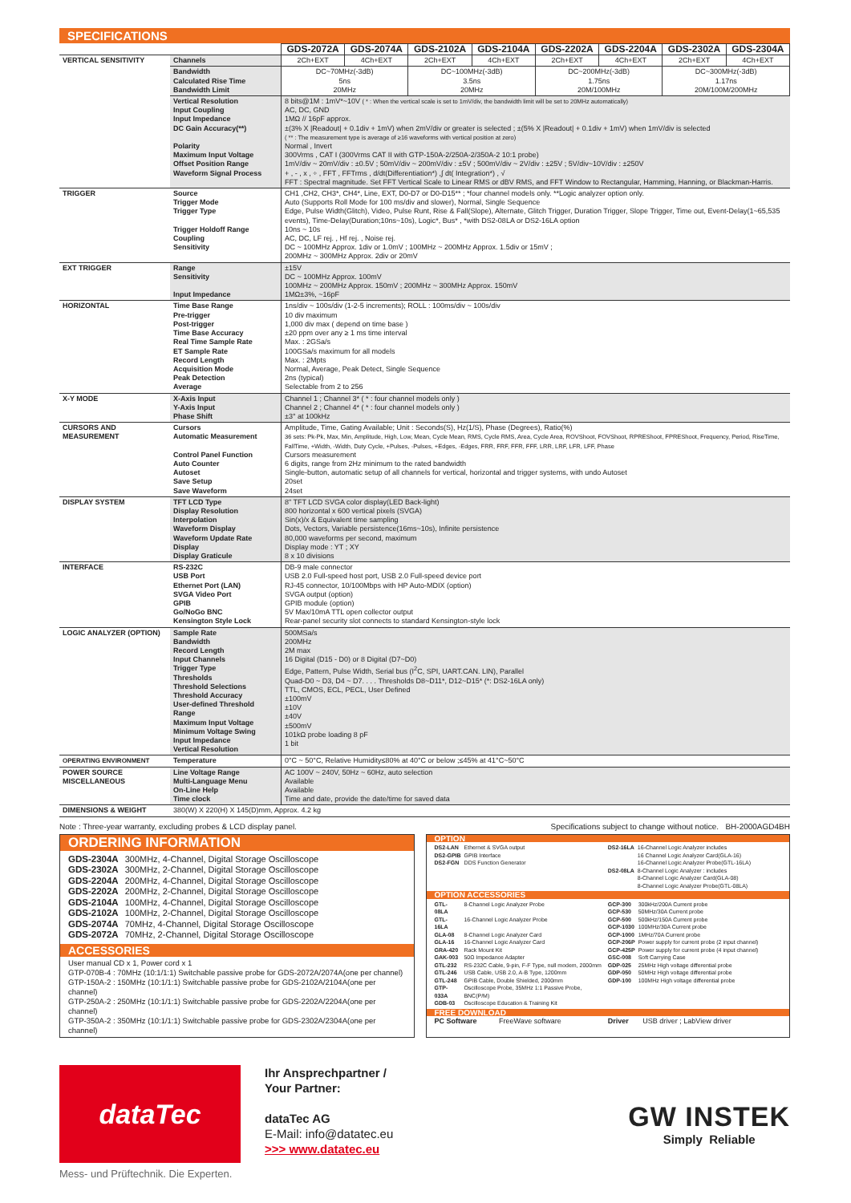SPECIFICATIONS
| | | GDS-2072A | GDS-2074A | GDS-2102A | GDS-2104A | GDS-2202A | GDS-2204A | GDS-2302A | GDS-2304A |
| VERTICAL SENSITIVITY | Channels | 2Ch+EXT | 4Ch+EXT | 2Ch+EXT | 4Ch+EXT | 2Ch+EXT | 4Ch+EXT | 2Ch+EXT | 4Ch+EXT |
| | Bandwidth Calculated Rise Time Bandwidth Limit | DC~70MHz(-3dB) 5ns 20MHz | | DC~100MHz(-3dB) 3.5ns 20MHz | | DC~200MHz(-3dB) 1.75ns 20M/100MHz | | DC~300MHz(-3dB) 1.17ns 20M/100M/200MHz | |
| | Vertical Resolution Input Coupling Input Impedance DC Gain Accuracy(**) Polarity Maximum Input Voltage Offset Position Range Waveform Signal Process | 8 bits@1M : 1mV*~10V ( * : When the vertical scale is set to 1mV/div, the bandwidth limit will be set to 20MHz automatically) AC, DC, GND 1MΩ // 16pF approx. ±(3% X /Readout/ + 0.1div + 1mV) when 2mV/div or greater is selected ; ±(5% X /Readout/ + 0.1div + 1mV) when 1mV/div is selected ( ** : The measurement type is average of ≥16 waveforms with vertical position at zero) Normal , Invert 300Vrms , CAT I (300Vrms CAT II with GTP-150A-2/250A-2/350A-2 10:1 probe) 1mV/div ~ 20mV/div : ±0.5V ; 50mV/div ~ 200mV/div : ±5V ; 500mV/div ~ 2V/div : ±25V ; 5V/div~10V/div : ±250V + , - , x , ÷ , FFT , FFTrms , d/dt(Differentiation*) ,∫ dt( Integration*) , √ FFT : Spectral magnitude. Set FFT Vertical Scale to Linear RMS or dBV RMS, and FFT Window to Rectangular, Hamming, Hanning, or Blackman-Harris. | | | | | | | |
| TRIGGER | Source Trigger Mode Trigger Type Trigger Holdoff Range Coupling Sensitivity | CH1 ,CH2, CH3*, CH4*, Line, EXT, D0-D7 or D0-D15** ; *four channel models only. **Logic analyzer option only. Auto (Supports Roll Mode for 100 ms/div and slower), Normal, Single Sequence Edge, Pulse Width(Glitch), Video, Pulse Runt, Rise & Fall(Slope), Alternate, Glitch Trigger, Duration Trigger, Slope Trigger, Time out, Event-Delay(1~65,535 events), Time-Delay(Duration;10ns~10s), Logic*, Bus* , *with DS2-08LA or DS2-16LA option 10ns ~ 10s AC, DC, LF rej. , Hf rej. , Noise rej. DC ~ 100MHz Approx. 1div or 1.0mV ; 100MHz ~ 200MHz Approx. 1.5div or 15mV ; 200MHz ~ 300MHz Approx. 2div or 20mV | | | | | | | |
| EXT TRIGGER | Range Sensitivity Input Impedance | ±15V DC ~ 100MHz Approx. 100mV 100MHz ~ 200MHz Approx. 150mV ; 200MHz ~ 300MHz Approx. 150mV 1MΩ±3%, ~16pF | | | | | | | |
| HORIZONTAL | Time Base Range Pre-trigger Post-trigger Time Base Accuracy Real Time Sample Rate ET Sample Rate Record Length Acquisition Mode Peak Detection Average | 1ns/div ~ 100s/div (1-2-5 increments); ROLL : 100ms/div ~ 100s/div 10 div maximum 1,000 div max ( depend on time base ) ±20 ppm over any ≥ 1 ms time interval Max. : 2GSa/s 100GSa/s maximum for all models Max. : 2Mpts Normal, Average, Peak Detect, Single Sequence 2ns (typical) Selectable from 2 to 256 | | | | | | | |
| X-Y MODE | X-Axis Input Y-Axis Input Phase Shift | Channel 1 ; Channel 3* ( * : four channel models only ) Channel 2 ; Channel 4* ( * : four channel models only ) ±3° at 100kHz | | | | | | | |
| CURSORS AND MEASUREMENT | Cursors Automatic Measurement Control Panel Function Auto Counter Autoset Save Setup Save Waveform | Amplitude, Time, Gating Available; Unit : Seconds(S), Hz(1/S), Phase (Degrees), Ratio(%) 36 sets: Pk-Pk, Max, Min, Amplitude, High, Low, Mean, Cycle Mean, RMS, Cycle RMS, Area, Cycle Area, ROVShoot, FOVShoot, RPREShoot, FPREShoot, Frequency, Period, RiseTime, FallTime, +Width, -Width, Duty Cycle, +Pulses, -Pulses, +Edges, -Edges, FRR, FRF, FFR, FFF, LRR, LRF, LFR, LFF, Phase Cursors measurement 6 digits, range from 2Hz minimum to the rated bandwidth Single-button, automatic setup of all channels for vertical, horizontal and trigger systems, with undo Autoset 20set 24set | | | | | | | |
| DISPLAY SYSTEM | TFT LCD Type Display Resolution Interpolation Waveform Display Waveform Update Rate Display Display Graticule | 8" TFT LCD SVGA color display(LED Back-light) 800 horizontal x 600 vertical pixels (SVGA) Sin(x)/x & Equivalent time sampling Dots, Vectors, Variable persistence(16ms~10s), Infinite persistence 80,000 waveforms per second, maximum Display mode : YT ; XY 8 x 10 divisions | | | | | | | |
| INTERFACE | RS-232C USB Port Ethernet Port (LAN) SVGA Video Port GPIB Go/NoGo BNC Kensington Style Lock | DB-9 male connector USB 2.0 Full-speed host port, USB 2.0 Full-speed device port RJ-45 connector, 10/100Mbps with HP Auto-MDIX (option) SVGA output (option) GPIB module (option) 5V Max/10mA TTL open collector output Rear-panel security slot connects to standard Kensington-style lock | | | | | | | |
| LOGIC ANALYZER (OPTION) | Sample Rate Bandwidth Record Length Input Channels Trigger Type Thresholds Threshold Selections Threshold Accuracy User-defined Threshold Range Maximum Input Voltage Minimum Voltage Swing Input Impedance Vertical Resolution | 500MSa/s 200MHz 2M max 16 Digital (D15 - D0) or 8 Digital (D7~D0) Edge, Pattern, Pulse Width, Serial bus (I<sup>2</sup>C, SPI, UART.CAN. LIN), Parallel Quad-D0 ~ D3, D4 ~ D7. . . . Thresholds D8~D11*, D12~D15* (*: DS2-16LA only) TTL, CMOS, ECL, PECL, User Defined ±100mV ±10V ±40V ±500mV 101kΩ probe loading 8 pF 1 bit | | | | | | | |
| OPERATING ENVIRONMENT | Temperature | 0°C ~ 50°C, Relative Humidity≤80% at 40°C or below ;≤45% at 41°C~50°C | | | | | | | |
| POWER SOURCE MISCELLANEOUS | Line Voltage Range Multi-Language Menu On-Line Help Time clock | AC 100V ~ 240V, 50Hz ~ 60Hz, auto selection Available Available Time and date, provide the date/time for saved data | | | | | | | |
| DIMENSIONS & WEIGHT | 380(W) X 220(H) X 145(D)mm, Approx. 4.2 kg | | | | | | | | |
Note : Three-year warranty, excluding probes & LCD display panel. Specifications subject to change without notice. BH-2000AGD4BH
ORDERING INFORMATION
| GDS-2304A | 300MHz, 4-Channel, Digital Storage Oscilloscope |
| GDS-2302A | 300MHz, 2-Channel, Digital Storage Oscilloscope |
| GDS-2204A | 200MHz, 4-Channel, Digital Storage Oscilloscope |
| GDS-2202A | 200MHz, 2-Channel, Digital Storage Oscilloscope |
| GDS-2104A | 100MHz, 4-Channel, Digital Storage Oscilloscope |
| GDS-2102A | 100MHz, 2-Channel, Digital Storage Oscilloscope |
| GDS-2074A | 70MHz, 4-Channel, Digital Storage Oscilloscope |
| GDS-2072A | 70MHz, 2-Channel, Digital Storage Oscilloscope |
ACCESSORIES
User manual CD x 1, Power cord x 1
GTP-070B-4 : 70MHz (10:1/1:1) Switchable passive probe for GDS-2072A/2074A(one per channel)
GTP-150A-2 : 150MHz (10:1/1:1) Switchable passive probe for GDS-2102A/2104A(one per channel)
GTP-250A-2 : 250MHz (10:1/1:1) Switchable passive probe for GDS-2202A/2204A(one per channel)
GTP-350A-2 : 350MHz (10:1/1:1) Switchable passive probe for GDS-2302A/2304A(one per channel)
OPTION
| DS2-LAN | Ethernet & SVGA output |
| DS2-GPIB | GPIB Interface |
| DS2-FGN | DDS Function Generator |
| DS2-16LA | 16-Channel Logic Analyzer includes 16 Channel Logic Analyzer Card(GLA-16) 16-Channel Logic Analyzer Probe(GTL-16LA) |
| DS2-08LA | 8-Channel Logic Analyzer : includes 8-Channel Logic Analyzer Card(GLA-08) 8-Channel Logic Analyzer Probe(GTL-08LA) |
OPTION ACCESSORIES
| GTL-08LA | 8-Channel Logic Analyzer Probe |
| GTL-16LA | 16-Channel Logic Analyzer Probe |
| GLA-08 | 8-Channel Logic Analyzer Card |
| GLA-16 | 16-Channel Logic Analyzer Card |
| GRA-420 | Rack Mount Kit |
| GAK-003 | 50Ω Impedance Adapter |
| GTL-232 | RS-232C Cable, 9-pin, F-F Type, null modem, 2000mm |
| GTL-246 | USB Cable, USB 2.0, A-B Type, 1200mm |
| GTL-248 | GPIB Cable, Double Shielded, 2000mm |
| GTP-033A | Oscilloscope Probe, 35MHz 1:1 Passive Probe, BNC(P/M) |
| GDB-03 | Oscilloscope Education & Training Kit |
| GCP-300 | 300kHz/200A Current probe |
| GCP-530 | 50MHz/30A Current probe |
| GCP-500 | 500kHz/150A Current probe |
| GCP-1030 | 100MHz/30A Current probe |
| GCP-1000 | 1MHz/70A Current probe |
| GCP-206P | Power supply for current probe (2 input channel) |
| GCP-425P | Power supply for current probe (4 input channel) |
| GSC-008 | Soft Carrying Case |
| GDP-025 | 25MHz High voltage differential probe |
| GDP-050 | 50MHz High voltage differential probe |
| GDP-100 | 100MHz High voltage differential probe |
FREE DOWNLOAD
PC Software FreeWave software
Driver USB driver ; LabView driver
dataTec
Mess- und Prüftechnik. Die Experten.
Ihr Ansprechpartner /
Your Partner:
dataTec AG
E-Mail: info@datatec.eu
>>> www.datatec.eu
GW INSTEK
Simply Reliable